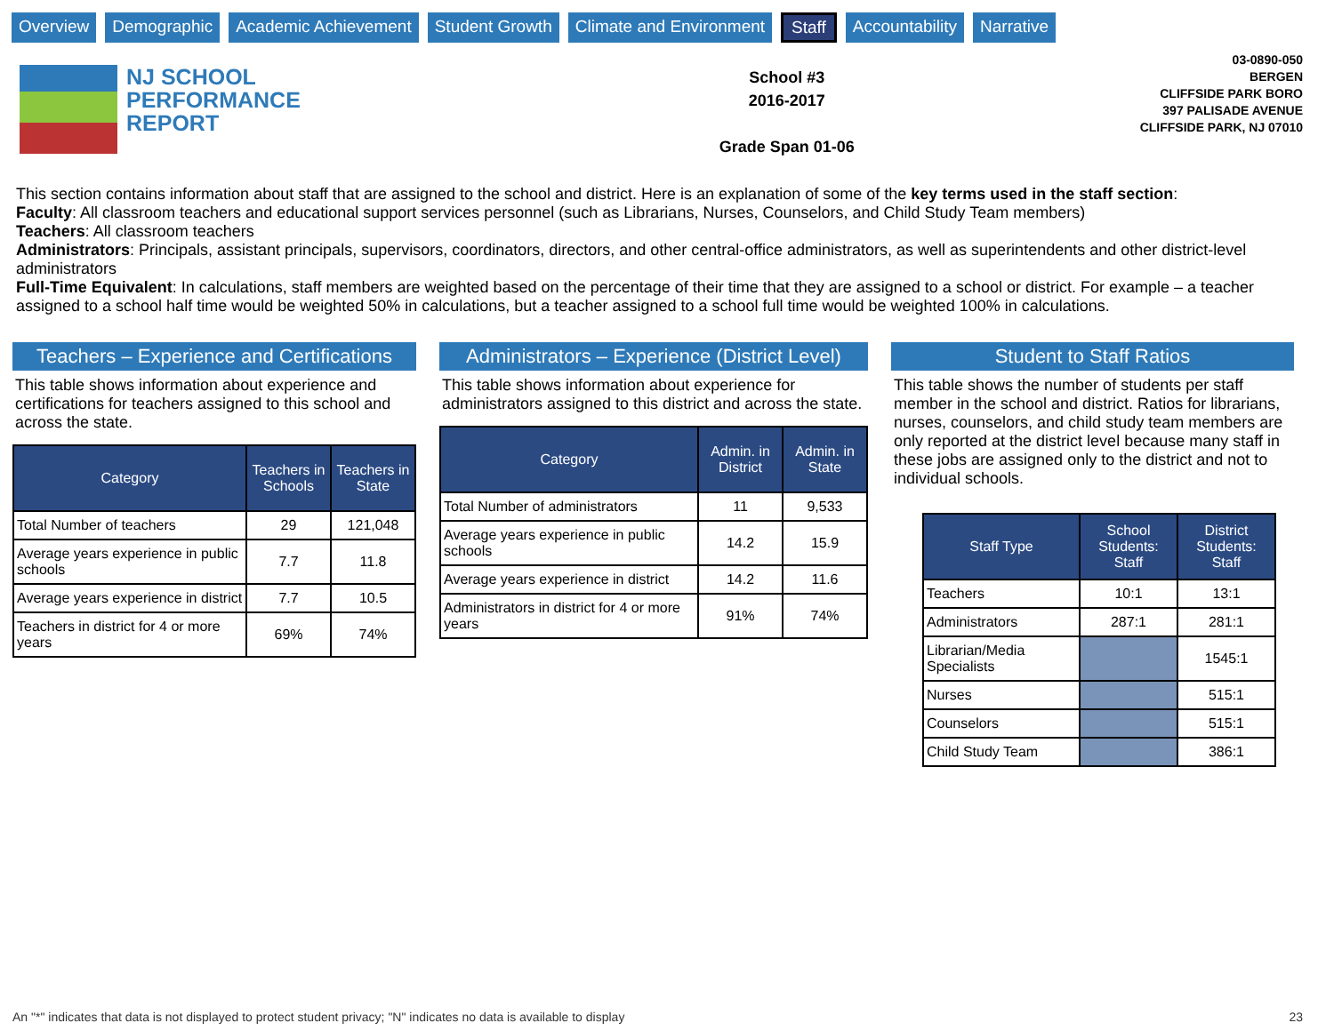Overview Demographic Academic Achievement Student Growth Climate and Environment Staff Accountability Narrative
NJ SCHOOL
PERFORMANCE
REPORT
School #3
2016-2017
Grade Span 01-06
03-0890-050
BERGEN
CLIFFSIDE PARK BORO
397 PALISADE AVENUE
CLIFFSIDE PARK, NJ 07010
This section contains information about staff that are assigned to the school and district. Here is an explanation of some of the key terms used in the staff section:
Faculty: All classroom teachers and educational support services personnel (such as Librarians, Nurses, Counselors, and Child Study Team members)
Teachers: All classroom teachers
Administrators: Principals, assistant principals, supervisors, coordinators, directors, and other central-office administrators, as well as superintendents and other district-level administrators
Full-Time Equivalent: In calculations, staff members are weighted based on the percentage of their time that they are assigned to a school or district. For example – a teacher assigned to a school half time would be weighted 50% in calculations, but a teacher assigned to a school full time would be weighted 100% in calculations.
Teachers – Experience and Certifications
This table shows information about experience and certifications for teachers assigned to this school and across the state.
| Category | Teachers in Schools | Teachers in State |
| --- | --- | --- |
| Total Number of teachers | 29 | 121,048 |
| Average years experience in public schools | 7.7 | 11.8 |
| Average years experience in district | 7.7 | 10.5 |
| Teachers in district for 4 or more years | 69% | 74% |
Administrators – Experience (District Level)
This table shows information about experience for administrators assigned to this district and across the state.
| Category | Admin. in District | Admin. in State |
| --- | --- | --- |
| Total Number of administrators | 11 | 9,533 |
| Average years experience in public schools | 14.2 | 15.9 |
| Average years experience in district | 14.2 | 11.6 |
| Administrators in district for 4 or more years | 91% | 74% |
Student to Staff Ratios
This table shows the number of students per staff member in the school and district. Ratios for librarians, nurses, counselors, and child study team members are only reported at the district level because many staff in these jobs are assigned only to the district and not to individual schools.
| Staff Type | School Students: Staff | District Students: Staff |
| --- | --- | --- |
| Teachers | 10:1 | 13:1 |
| Administrators | 287:1 | 281:1 |
| Librarian/Media Specialists | | 1545:1 |
| Nurses | | 515:1 |
| Counselors | | 515:1 |
| Child Study Team | | 386:1 |
An "*" indicates that data is not displayed to protect student privacy; "N" indicates no data is available to display 23